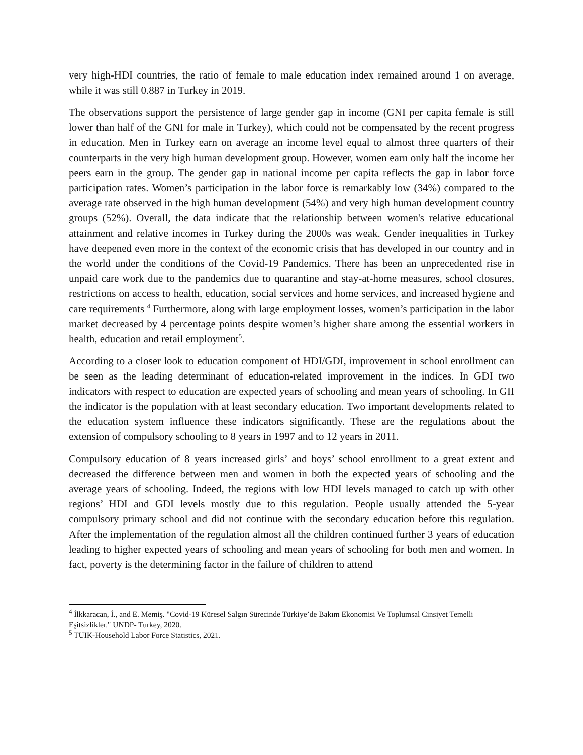very high-HDI countries, the ratio of female to male education index remained around 1 on average, while it was still 0.887 in Turkey in 2019.
The observations support the persistence of large gender gap in income (GNI per capita female is still lower than half of the GNI for male in Turkey), which could not be compensated by the recent progress in education. Men in Turkey earn on average an income level equal to almost three quarters of their counterparts in the very high human development group. However, women earn only half the income her peers earn in the group. The gender gap in national income per capita reflects the gap in labor force participation rates. Women’s participation in the labor force is remarkably low (34%) compared to the average rate observed in the high human development (54%) and very high human development country groups (52%). Overall, the data indicate that the relationship between women's relative educational attainment and relative incomes in Turkey during the 2000s was weak. Gender inequalities in Turkey have deepened even more in the context of the economic crisis that has developed in our country and in the world under the conditions of the Covid-19 Pandemics. There has been an unprecedented rise in unpaid care work due to the pandemics due to quarantine and stay-at-home measures, school closures, restrictions on access to health, education, social services and home services, and increased hygiene and care requirements <sup>4</sup> Furthermore, along with large employment losses, women’s participation in the labor market decreased by 4 percentage points despite women’s higher share among the essential workers in health, education and retail employment<sup>5</sup>.
According to a closer look to education component of HDI/GDI, improvement in school enrollment can be seen as the leading determinant of education-related improvement in the indices. In GDI two indicators with respect to education are expected years of schooling and mean years of schooling. In GII the indicator is the population with at least secondary education. Two important developments related to the education system influence these indicators significantly. These are the regulations about the extension of compulsory schooling to 8 years in 1997 and to 12 years in 2011.
Compulsory education of 8 years increased girls’ and boys’ school enrollment to a great extent and decreased the difference between men and women in both the expected years of schooling and the average years of schooling. Indeed, the regions with low HDI levels managed to catch up with other regions’ HDI and GDI levels mostly due to this regulation. People usually attended the 5-year compulsory primary school and did not continue with the secondary education before this regulation. After the implementation of the regulation almost all the children continued further 3 years of education leading to higher expected years of schooling and mean years of schooling for both men and women. In fact, poverty is the determining factor in the failure of children to attend
<sup>4</sup> İlkkaracan, İ., and E. Memiş. "Covid-19 Küresel Salgın Sürecinde Türkiye’de Bakım Ekonomisi Ve Toplumsal Cinsiyet Temelli Eşitsizlikler." UNDP- Turkey, 2020.
<sup>5</sup> TUIK-Household Labor Force Statistics, 2021.